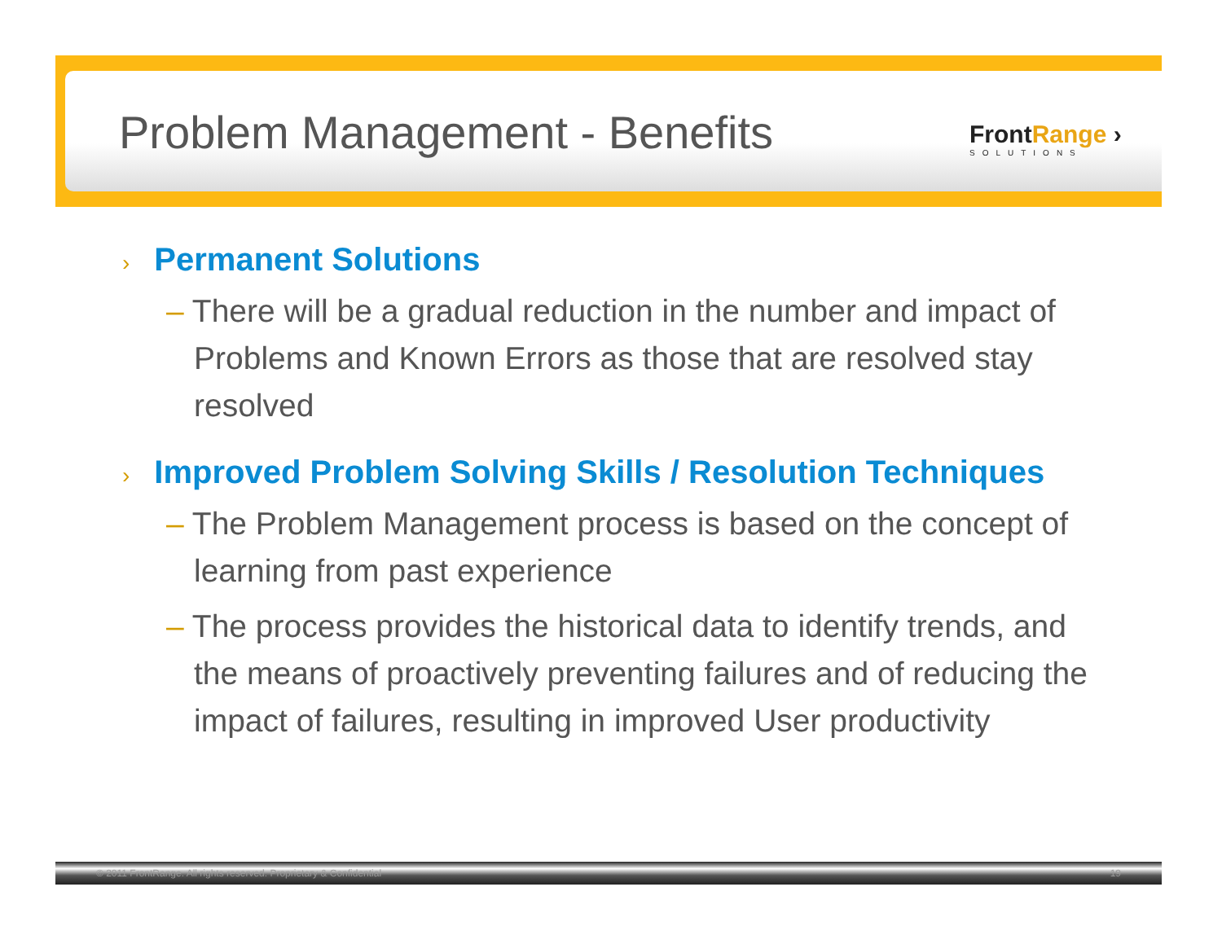Problem Management - Benefits FrontRange ›
SOLUTIONS
› Permanent Solutions
– There will be a gradual reduction in the number and impact of Problems and Known Errors as those that are resolved stay resolved
› Improved Problem Solving Skills / Resolution Techniques
– The Problem Management process is based on the concept of learning from past experience
– The process provides the historical data to identify trends, and the means of proactively preventing failures and of reducing the impact of failures, resulting in improved User productivity
© 2011 FrontRange. All rights reserved. Proprietary & Confidential 19